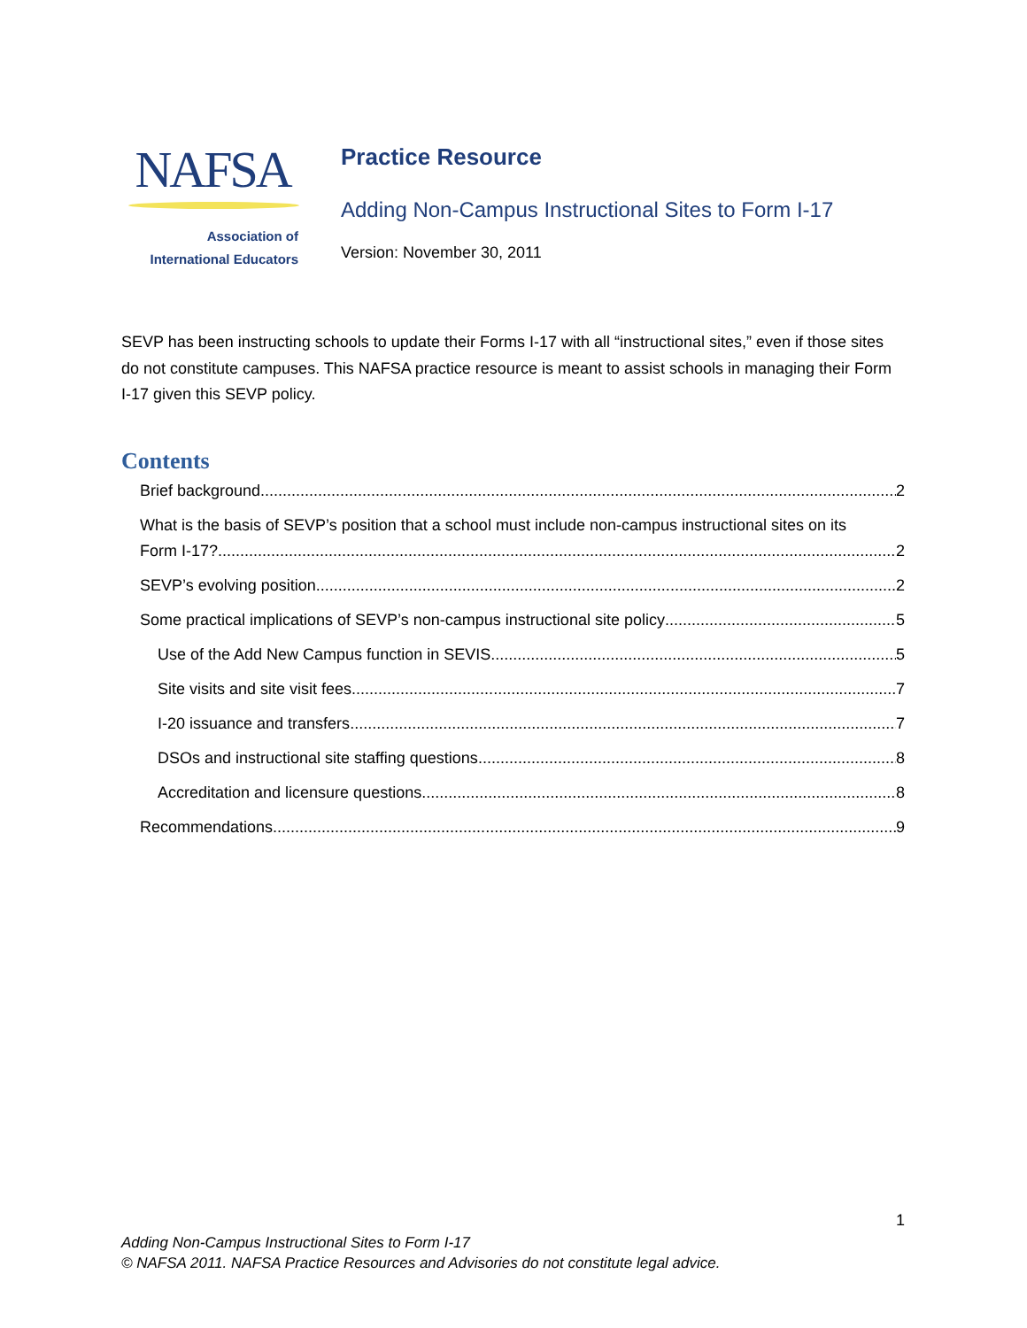NAFSA
Association of
International Educators
Practice Resource
Adding Non-Campus Instructional Sites to Form I-17
Version: November 30, 2011
SEVP has been instructing schools to update their Forms I-17 with all “instructional sites,” even if those sites do not constitute campuses. This NAFSA practice resource is meant to assist schools in managing their Form I-17 given this SEVP policy.
Contents
Brief background 2
What is the basis of SEVP’s position that a school must include non-campus instructional sites on its
Form I-17? 2
SEVP’s evolving position 2
Some practical implications of SEVP’s non-campus instructional site policy 5
Use of the Add New Campus function in SEVIS 5
Site visits and site visit fees 7
I-20 issuance and transfers 7
DSOs and instructional site staffing questions 8
Accreditation and licensure questions 8
Recommendations 9
1
Adding Non-Campus Instructional Sites to Form I-17
© NAFSA 2011. NAFSA Practice Resources and Advisories do not constitute legal advice.